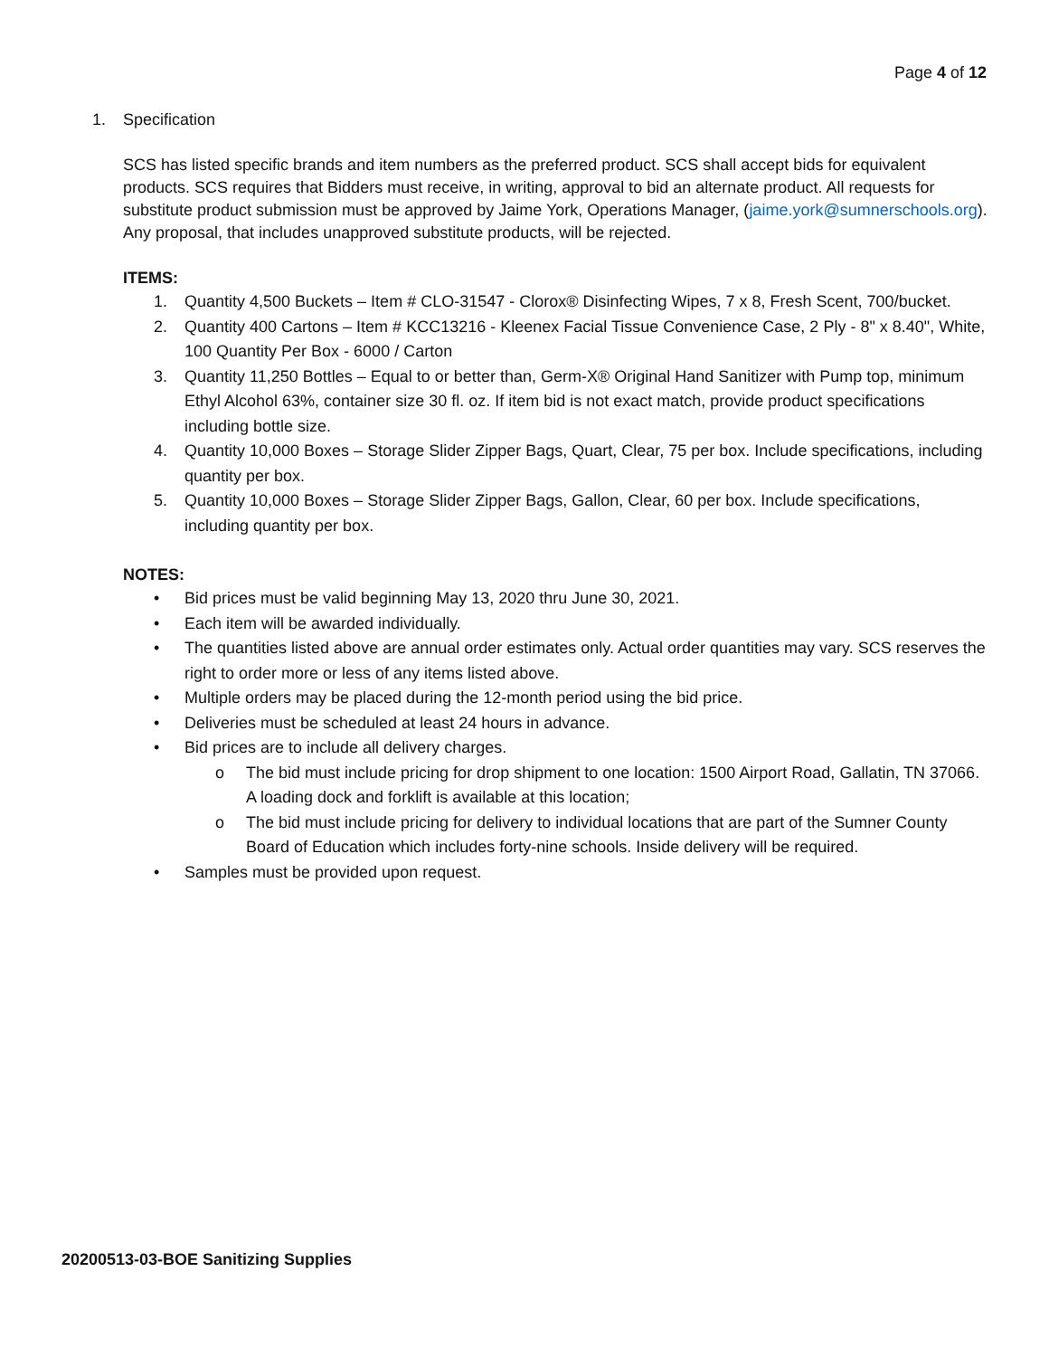Page 4 of 12
1. Specification
SCS has listed specific brands and item numbers as the preferred product. SCS shall accept bids for equivalent products. SCS requires that Bidders must receive, in writing, approval to bid an alternate product. All requests for substitute product submission must be approved by Jaime York, Operations Manager, (jaime.york@sumnerschools.org). Any proposal, that includes unapproved substitute products, will be rejected.
ITEMS:
1. Quantity 4,500 Buckets – Item # CLO-31547 - Clorox® Disinfecting Wipes, 7 x 8, Fresh Scent, 700/bucket.
2. Quantity 400 Cartons – Item # KCC13216 - Kleenex Facial Tissue Convenience Case, 2 Ply - 8" x 8.40", White, 100 Quantity Per Box - 6000 / Carton
3. Quantity 11,250 Bottles – Equal to or better than, Germ-X® Original Hand Sanitizer with Pump top, minimum Ethyl Alcohol 63%, container size 30 fl. oz. If item bid is not exact match, provide product specifications including bottle size.
4. Quantity 10,000 Boxes – Storage Slider Zipper Bags, Quart, Clear, 75 per box. Include specifications, including quantity per box.
5. Quantity 10,000 Boxes – Storage Slider Zipper Bags, Gallon, Clear, 60 per box. Include specifications, including quantity per box.
NOTES:
• Bid prices must be valid beginning May 13, 2020 thru June 30, 2021.
• Each item will be awarded individually.
• The quantities listed above are annual order estimates only. Actual order quantities may vary. SCS reserves the right to order more or less of any items listed above.
• Multiple orders may be placed during the 12-month period using the bid price.
• Deliveries must be scheduled at least 24 hours in advance.
• Bid prices are to include all delivery charges.
o The bid must include pricing for drop shipment to one location: 1500 Airport Road, Gallatin, TN 37066. A loading dock and forklift is available at this location;
o The bid must include pricing for delivery to individual locations that are part of the Sumner County Board of Education which includes forty-nine schools. Inside delivery will be required.
• Samples must be provided upon request.
20200513-03-BOE Sanitizing Supplies